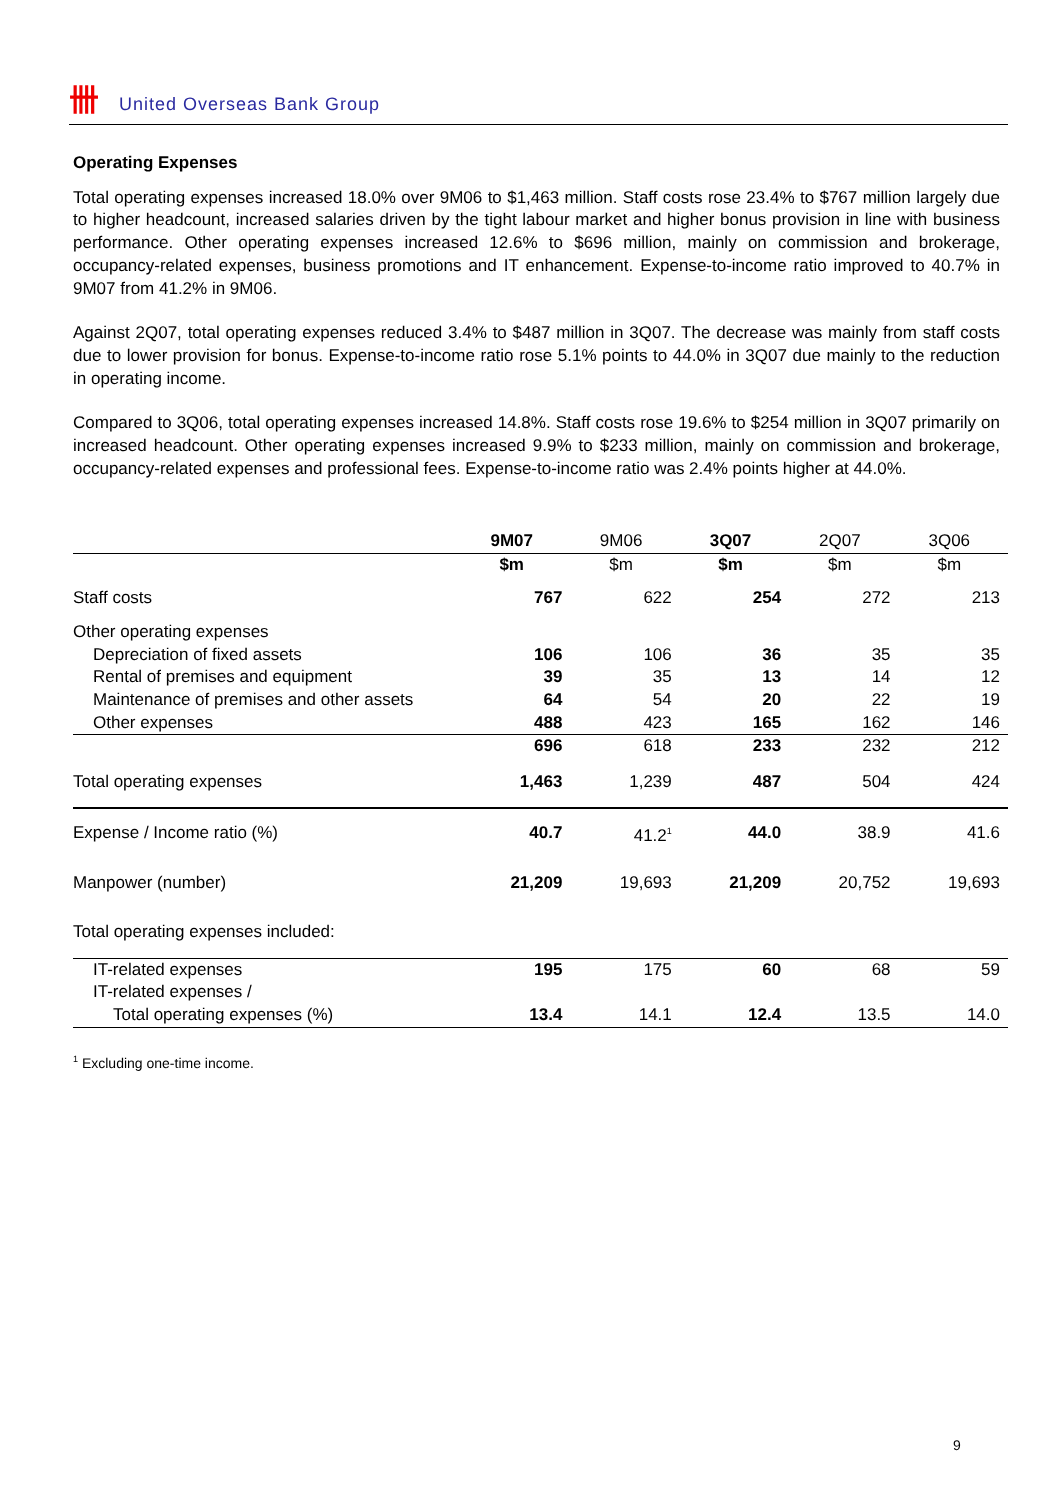卌 United Overseas Bank Group
Operating Expenses
Total operating expenses increased 18.0% over 9M06 to $1,463 million. Staff costs rose 23.4% to $767 million largely due to higher headcount, increased salaries driven by the tight labour market and higher bonus provision in line with business performance. Other operating expenses increased 12.6% to $696 million, mainly on commission and brokerage, occupancy-related expenses, business promotions and IT enhancement. Expense-to-income ratio improved to 40.7% in 9M07 from 41.2% in 9M06.
Against 2Q07, total operating expenses reduced 3.4% to $487 million in 3Q07. The decrease was mainly from staff costs due to lower provision for bonus. Expense-to-income ratio rose 5.1% points to 44.0% in 3Q07 due mainly to the reduction in operating income.
Compared to 3Q06, total operating expenses increased 14.8%. Staff costs rose 19.6% to $254 million in 3Q07 primarily on increased headcount. Other operating expenses increased 9.9% to $233 million, mainly on commission and brokerage, occupancy-related expenses and professional fees. Expense-to-income ratio was 2.4% points higher at 44.0%.
| | 9M07 | 9M06 | 3Q07 | 2Q07 | 3Q06 |
| --- | --- | --- | --- | --- | --- |
| | $m | $m | $m | $m | $m |
| Staff costs | 767 | 622 | 254 | 272 | 213 |
| Other operating expenses | | | | | |
| Depreciation of fixed assets | 106 | 106 | 36 | 35 | 35 |
| Rental of premises and equipment | 39 | 35 | 13 | 14 | 12 |
| Maintenance of premises and other assets | 64 | 54 | 20 | 22 | 19 |
| Other expenses | 488 | 423 | 165 | 162 | 146 |
| | 696 | 618 | 233 | 232 | 212 |
| Total operating expenses | 1,463 | 1,239 | 487 | 504 | 424 |
| Expense / Income ratio (%) | 40.7 | 41.2<sup>1</sup> | 44.0 | 38.9 | 41.6 |
| Manpower (number) | 21,209 | 19,693 | 21,209 | 20,752 | 19,693 |
| Total operating expenses included: | | | | | |
| IT-related expenses | 195 | 175 | 60 | 68 | 59 |
| IT-related expenses / | | | | | |
| Total operating expenses (%) | 13.4 | 14.1 | 12.4 | 13.5 | 14.0 |
<sup>1</sup> Excluding one-time income.
9